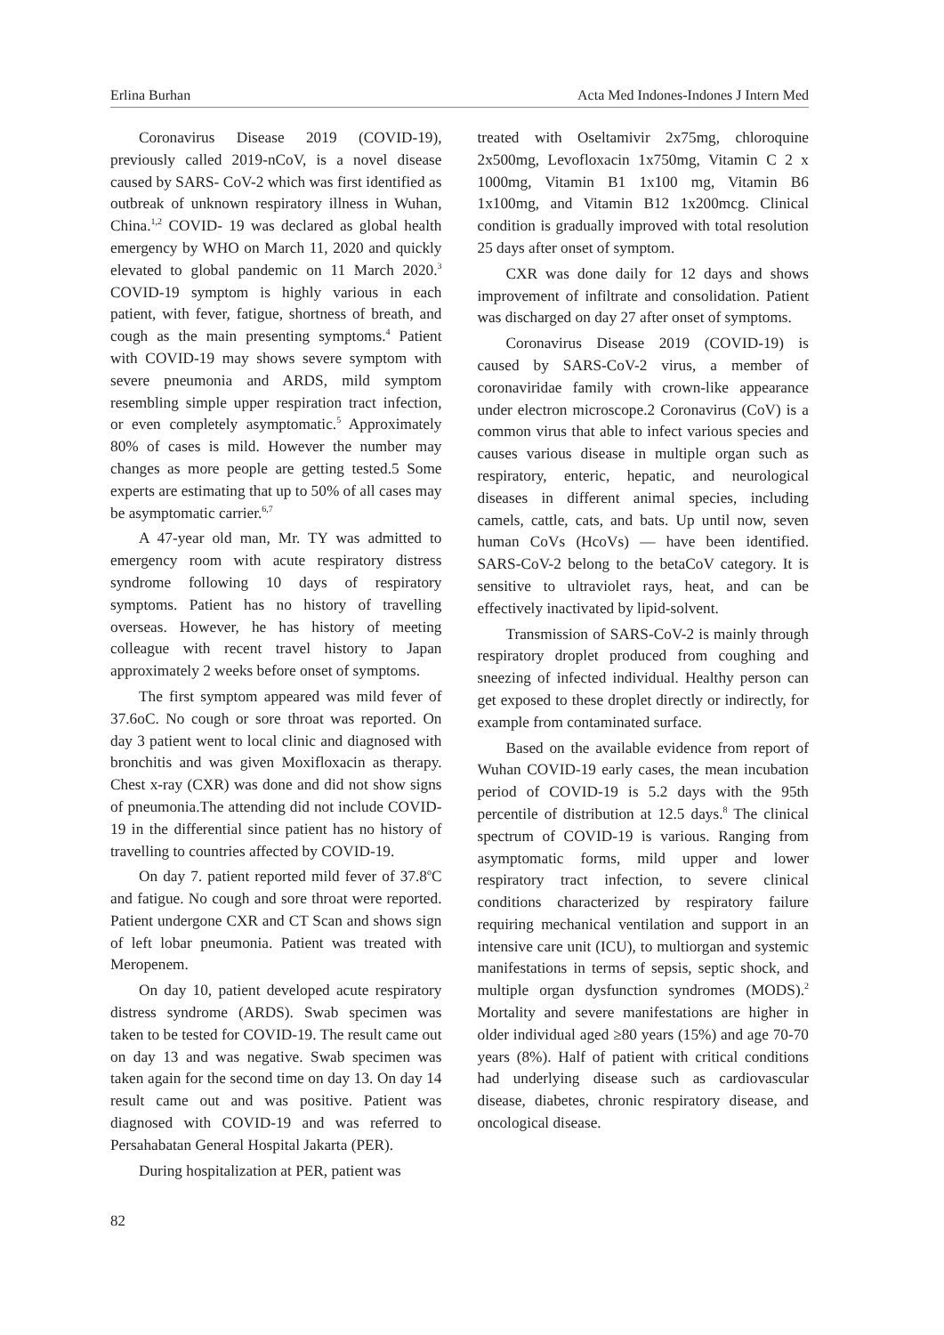Erlina Burhan Acta Med Indones-Indones J Intern Med
Coronavirus Disease 2019 (COVID-19), previously called 2019-nCoV, is a novel disease caused by SARS- CoV-2 which was first identified as outbreak of unknown respiratory illness in Wuhan, China.<sup>1,2</sup> COVID- 19 was declared as global health emergency by WHO on March 11, 2020 and quickly elevated to global pandemic on 11 March 2020.<sup>3</sup> COVID-19 symptom is highly various in each patient, with fever, fatigue, shortness of breath, and cough as the main presenting symptoms.<sup>4</sup> Patient with COVID-19 may shows severe symptom with severe pneumonia and ARDS, mild symptom resembling simple upper respiration tract infection, or even completely asymptomatic.<sup>5</sup> Approximately 80% of cases is mild. However the number may changes as more people are getting tested.5 Some experts are estimating that up to 50% of all cases may be asymptomatic carrier.<sup>6,7</sup>
A 47-year old man, Mr. TY was admitted to emergency room with acute respiratory distress syndrome following 10 days of respiratory symptoms. Patient has no history of travelling overseas. However, he has history of meeting colleague with recent travel history to Japan approximately 2 weeks before onset of symptoms.
The first symptom appeared was mild fever of 37.6oC. No cough or sore throat was reported. On day 3 patient went to local clinic and diagnosed with bronchitis and was given Moxifloxacin as therapy. Chest x-ray (CXR) was done and did not show signs of pneumonia.The attending did not include COVID-19 in the differential since patient has no history of travelling to countries affected by COVID-19.
On day 7. patient reported mild fever of 37.8<sup>o</sup>C and fatigue. No cough and sore throat were reported. Patient undergone CXR and CT Scan and shows sign of left lobar pneumonia. Patient was treated with Meropenem.
On day 10, patient developed acute respiratory distress syndrome (ARDS). Swab specimen was taken to be tested for COVID-19. The result came out on day 13 and was negative. Swab specimen was taken again for the second time on day 13. On day 14 result came out and was positive. Patient was diagnosed with COVID-19 and was referred to Persahabatan General Hospital Jakarta (PER).
During hospitalization at PER, patient was
treated with Oseltamivir 2x75mg, chloroquine 2x500mg, Levofloxacin 1x750mg, Vitamin C 2 x 1000mg, Vitamin B1 1x100 mg, Vitamin B6 1x100mg, and Vitamin B12 1x200mcg. Clinical condition is gradually improved with total resolution 25 days after onset of symptom.
CXR was done daily for 12 days and shows improvement of infiltrate and consolidation. Patient was discharged on day 27 after onset of symptoms.
Coronavirus Disease 2019 (COVID-19) is caused by SARS-CoV-2 virus, a member of coronaviridae family with crown-like appearance under electron microscope.2 Coronavirus (CoV) is a common virus that able to infect various species and causes various disease in multiple organ such as respiratory, enteric, hepatic, and neurological diseases in different animal species, including camels, cattle, cats, and bats. Up until now, seven human CoVs (HcoVs) — have been identified. SARS-CoV-2 belong to the betaCoV category. It is sensitive to ultraviolet rays, heat, and can be effectively inactivated by lipid-solvent.
Transmission of SARS-CoV-2 is mainly through respiratory droplet produced from coughing and sneezing of infected individual. Healthy person can get exposed to these droplet directly or indirectly, for example from contaminated surface.
Based on the available evidence from report of Wuhan COVID-19 early cases, the mean incubation period of COVID-19 is 5.2 days with the 95th percentile of distribution at 12.5 days.<sup>8</sup> The clinical spectrum of COVID-19 is various. Ranging from asymptomatic forms, mild upper and lower respiratory tract infection, to severe clinical conditions characterized by respiratory failure requiring mechanical ventilation and support in an intensive care unit (ICU), to multiorgan and systemic manifestations in terms of sepsis, septic shock, and multiple organ dysfunction syndromes (MODS).<sup>2</sup> Mortality and severe manifestations are higher in older individual aged ≥80 years (15%) and age 70-70 years (8%). Half of patient with critical conditions had underlying disease such as cardiovascular disease, diabetes, chronic respiratory disease, and oncological disease.
82